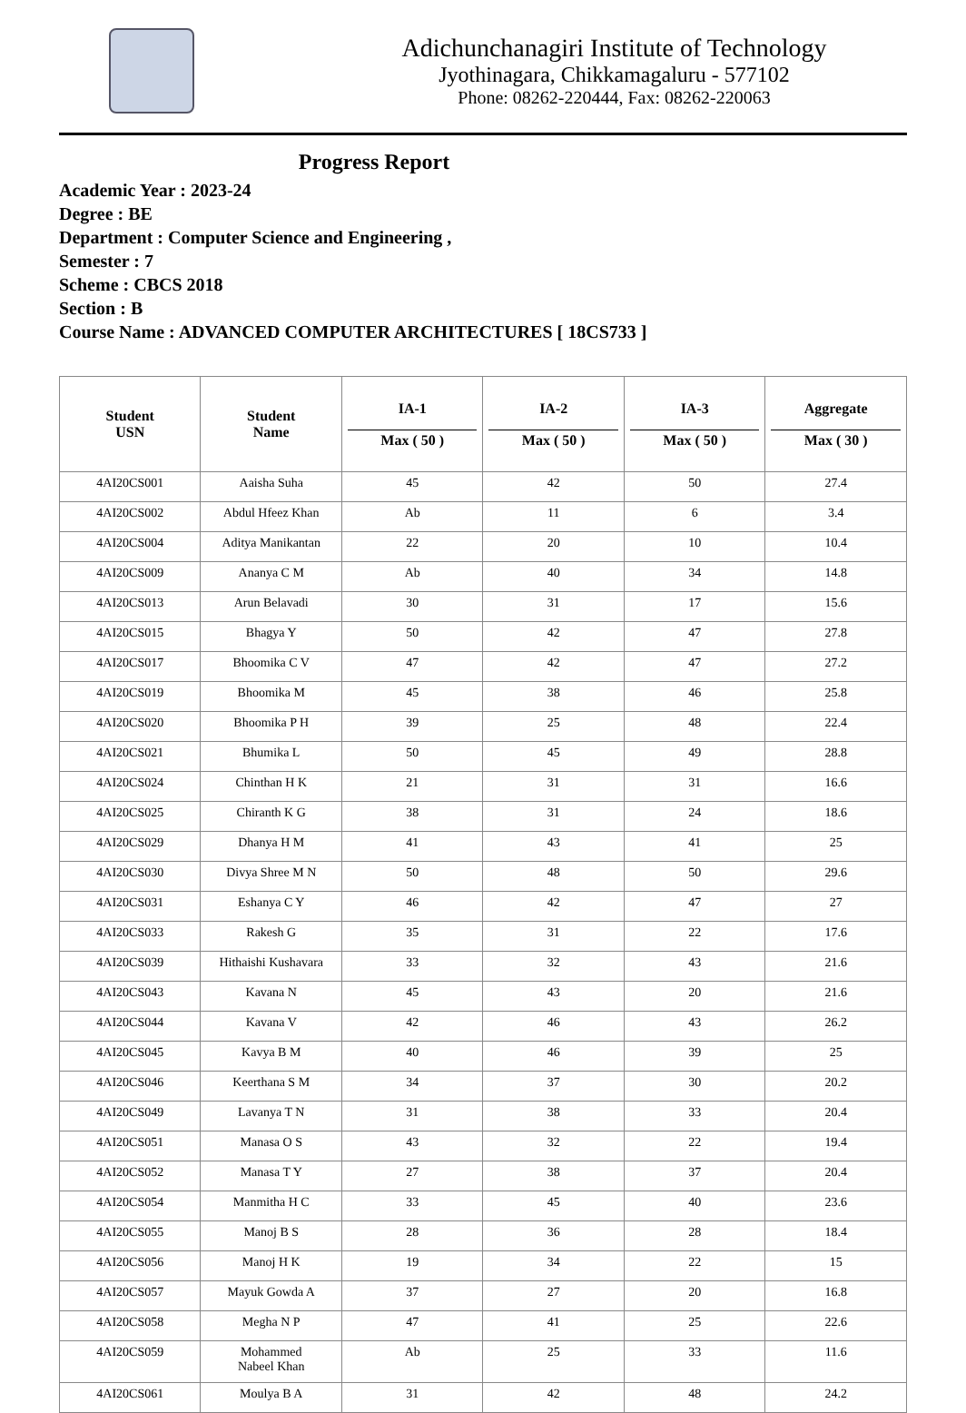Adichunchanagiri Institute of Technology
Jyothinagara, Chikkamagaluru - 577102
Phone: 08262-220444, Fax: 08262-220063
Progress Report
Academic Year : 2023-24
Degree : BE
Department : Computer Science and Engineering ,
Semester : 7
Scheme : CBCS 2018
Section : B
Course Name : ADVANCED COMPUTER ARCHITECTURES [ 18CS733 ]
| Student USN | Student Name | IA-1 Max ( 50 ) | IA-2 Max ( 50 ) | IA-3 Max ( 50 ) | Aggregate Max ( 30 ) |
| --- | --- | --- | --- | --- | --- |
| 4AI20CS001 | Aaisha Suha | 45 | 42 | 50 | 27.4 |
| 4AI20CS002 | Abdul Hfeez Khan | Ab | 11 | 6 | 3.4 |
| 4AI20CS004 | Aditya Manikantan | 22 | 20 | 10 | 10.4 |
| 4AI20CS009 | Ananya C M | Ab | 40 | 34 | 14.8 |
| 4AI20CS013 | Arun Belavadi | 30 | 31 | 17 | 15.6 |
| 4AI20CS015 | Bhagya Y | 50 | 42 | 47 | 27.8 |
| 4AI20CS017 | Bhoomika C V | 47 | 42 | 47 | 27.2 |
| 4AI20CS019 | Bhoomika M | 45 | 38 | 46 | 25.8 |
| 4AI20CS020 | Bhoomika P H | 39 | 25 | 48 | 22.4 |
| 4AI20CS021 | Bhumika L | 50 | 45 | 49 | 28.8 |
| 4AI20CS024 | Chinthan H K | 21 | 31 | 31 | 16.6 |
| 4AI20CS025 | Chiranth K G | 38 | 31 | 24 | 18.6 |
| 4AI20CS029 | Dhanya H M | 41 | 43 | 41 | 25 |
| 4AI20CS030 | Divya Shree M N | 50 | 48 | 50 | 29.6 |
| 4AI20CS031 | Eshanya C Y | 46 | 42 | 47 | 27 |
| 4AI20CS033 | Rakesh G | 35 | 31 | 22 | 17.6 |
| 4AI20CS039 | Hithaishi Kushavara | 33 | 32 | 43 | 21.6 |
| 4AI20CS043 | Kavana N | 45 | 43 | 20 | 21.6 |
| 4AI20CS044 | Kavana V | 42 | 46 | 43 | 26.2 |
| 4AI20CS045 | Kavya B M | 40 | 46 | 39 | 25 |
| 4AI20CS046 | Keerthana S M | 34 | 37 | 30 | 20.2 |
| 4AI20CS049 | Lavanya T N | 31 | 38 | 33 | 20.4 |
| 4AI20CS051 | Manasa O S | 43 | 32 | 22 | 19.4 |
| 4AI20CS052 | Manasa T Y | 27 | 38 | 37 | 20.4 |
| 4AI20CS054 | Manmitha H C | 33 | 45 | 40 | 23.6 |
| 4AI20CS055 | Manoj B S | 28 | 36 | 28 | 18.4 |
| 4AI20CS056 | Manoj H K | 19 | 34 | 22 | 15 |
| 4AI20CS057 | Mayuk Gowda A | 37 | 27 | 20 | 16.8 |
| 4AI20CS058 | Megha N P | 47 | 41 | 25 | 22.6 |
| 4AI20CS059 | Mohammed Nabeel Khan | Ab | 25 | 33 | 11.6 |
| 4AI20CS061 | Moulya B A | 31 | 42 | 48 | 24.2 |